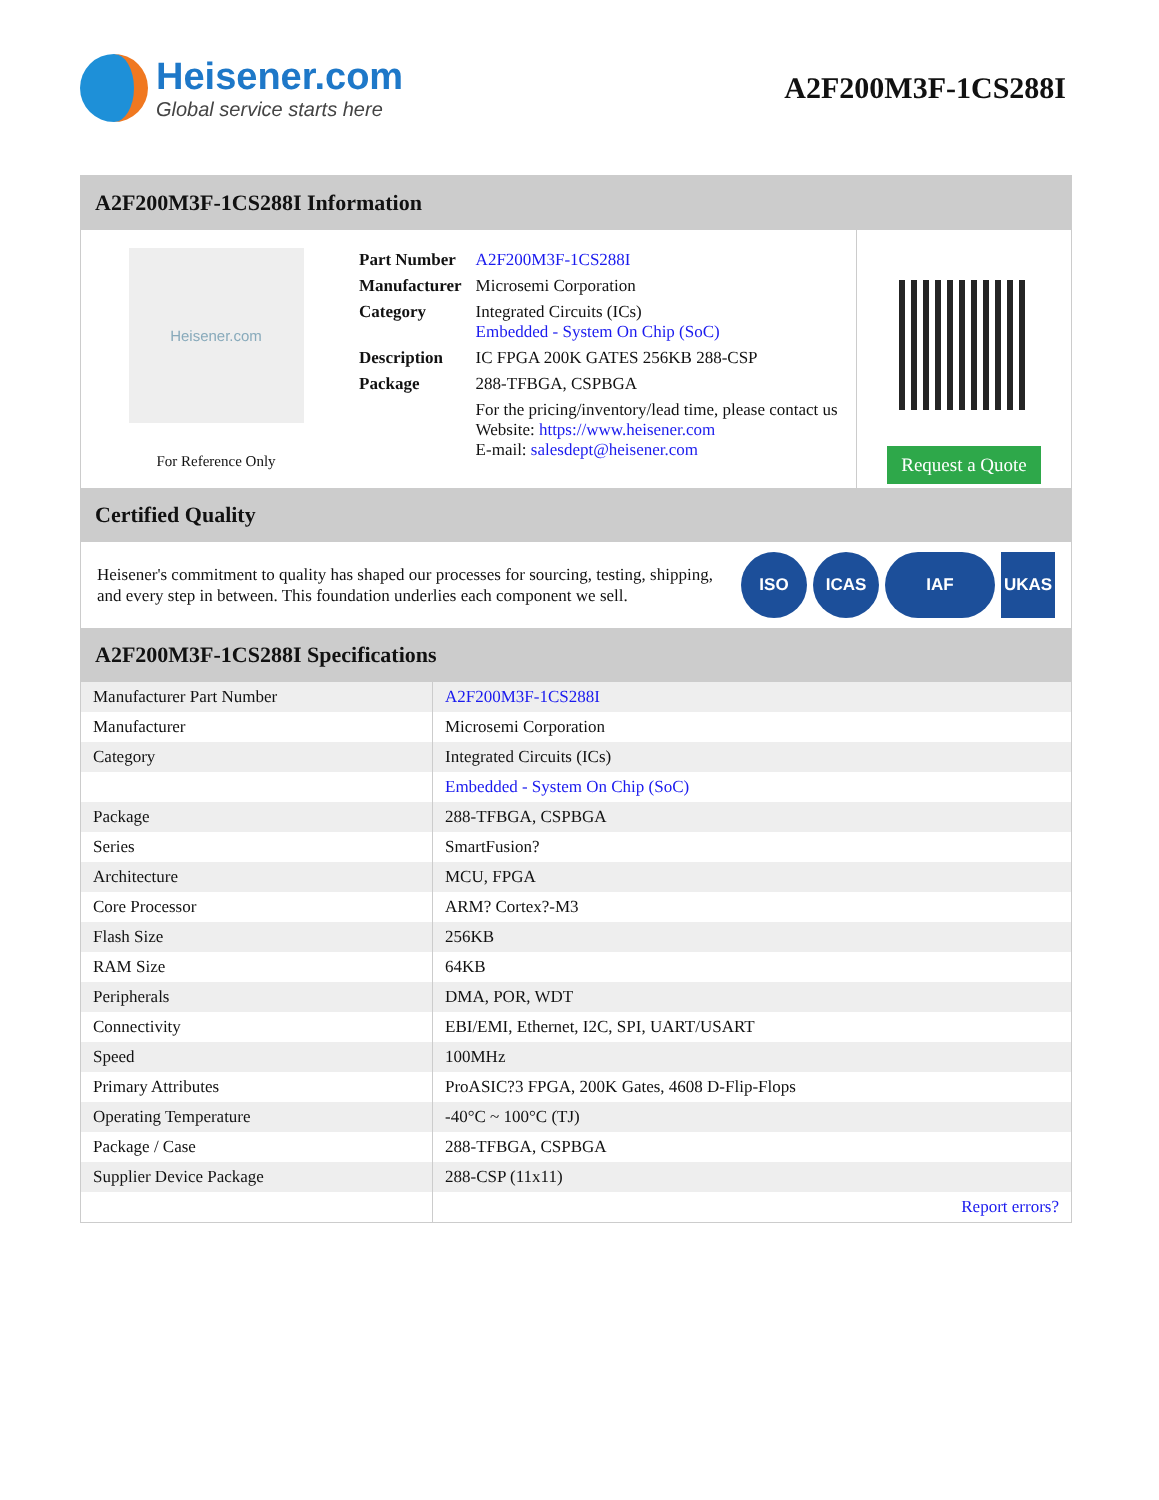Heisener.com
Global service starts here
A2F200M3F-1CS288I
A2F200M3F-1CS288I Information
Heisener.com
For Reference Only
| Part Number | A2F200M3F-1CS288I |
| Manufacturer | Microsemi Corporation |
| Category | Integrated Circuits (ICs) Embedded - System On Chip (SoC) |
| Description | IC FPGA 200K GATES 256KB 288-CSP |
| Package | 288-TFBGA, CSPBGA |
| | For the pricing/inventory/lead time, please contact us Website: https://www.heisener.com E-mail: salesdept@heisener.com |
Request a Quote
Certified Quality
Heisener's commitment to quality has shaped our processes for sourcing, testing, shipping, and every step in between. This foundation underlies each component we sell.
ISO ICAS IAF UKAS
A2F200M3F-1CS288I Specifications
| Manufacturer Part Number | A2F200M3F-1CS288I |
| Manufacturer | Microsemi Corporation |
| Category | Integrated Circuits (ICs) |
| | Embedded - System On Chip (SoC) |
| Package | 288-TFBGA, CSPBGA |
| Series | SmartFusion? |
| Architecture | MCU, FPGA |
| Core Processor | ARM? Cortex?-M3 |
| Flash Size | 256KB |
| RAM Size | 64KB |
| Peripherals | DMA, POR, WDT |
| Connectivity | EBI/EMI, Ethernet, I2C, SPI, UART/USART |
| Speed | 100MHz |
| Primary Attributes | ProASIC?3 FPGA, 200K Gates, 4608 D-Flip-Flops |
| Operating Temperature | -40°C ~ 100°C (TJ) |
| Package / Case | 288-TFBGA, CSPBGA |
| Supplier Device Package | 288-CSP (11x11) |
| | Report errors? |